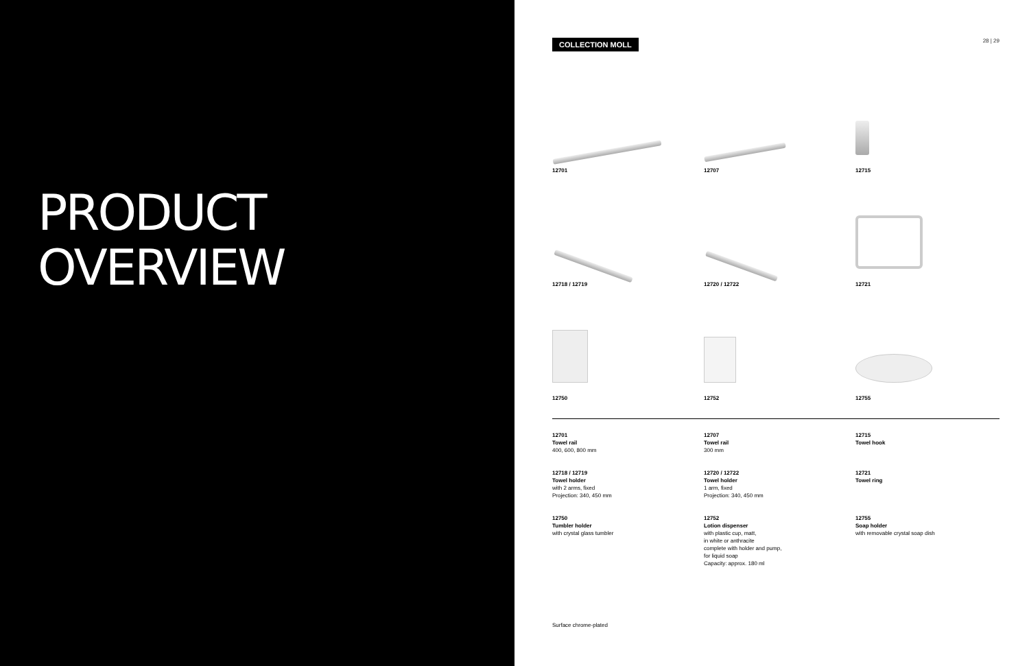PRODUCT
OVERVIEW
COLLECTION MOLL 28 | 29
12701
12707
12715
12718 / 12719
12720 / 12722
12721
12750
12752
12755
12701
Towel rail
400, 600, 800 mm
12707
Towel rail
300 mm
12715
Towel hook
12718 / 12719
Towel holder
with 2 arms, fixed
Projection: 340, 450 mm
12720 / 12722
Towel holder
1 arm, fixed
Projection: 340, 450 mm
12721
Towel ring
12750
Tumbler holder
with crystal glass tumbler
12752
Lotion dispenser
with plastic cup, matt,
in white or anthracite
complete with holder and pump,
for liquid soap
Capacity: approx. 180 ml
12755
Soap holder
with removable crystal soap dish
Surface chrome-plated